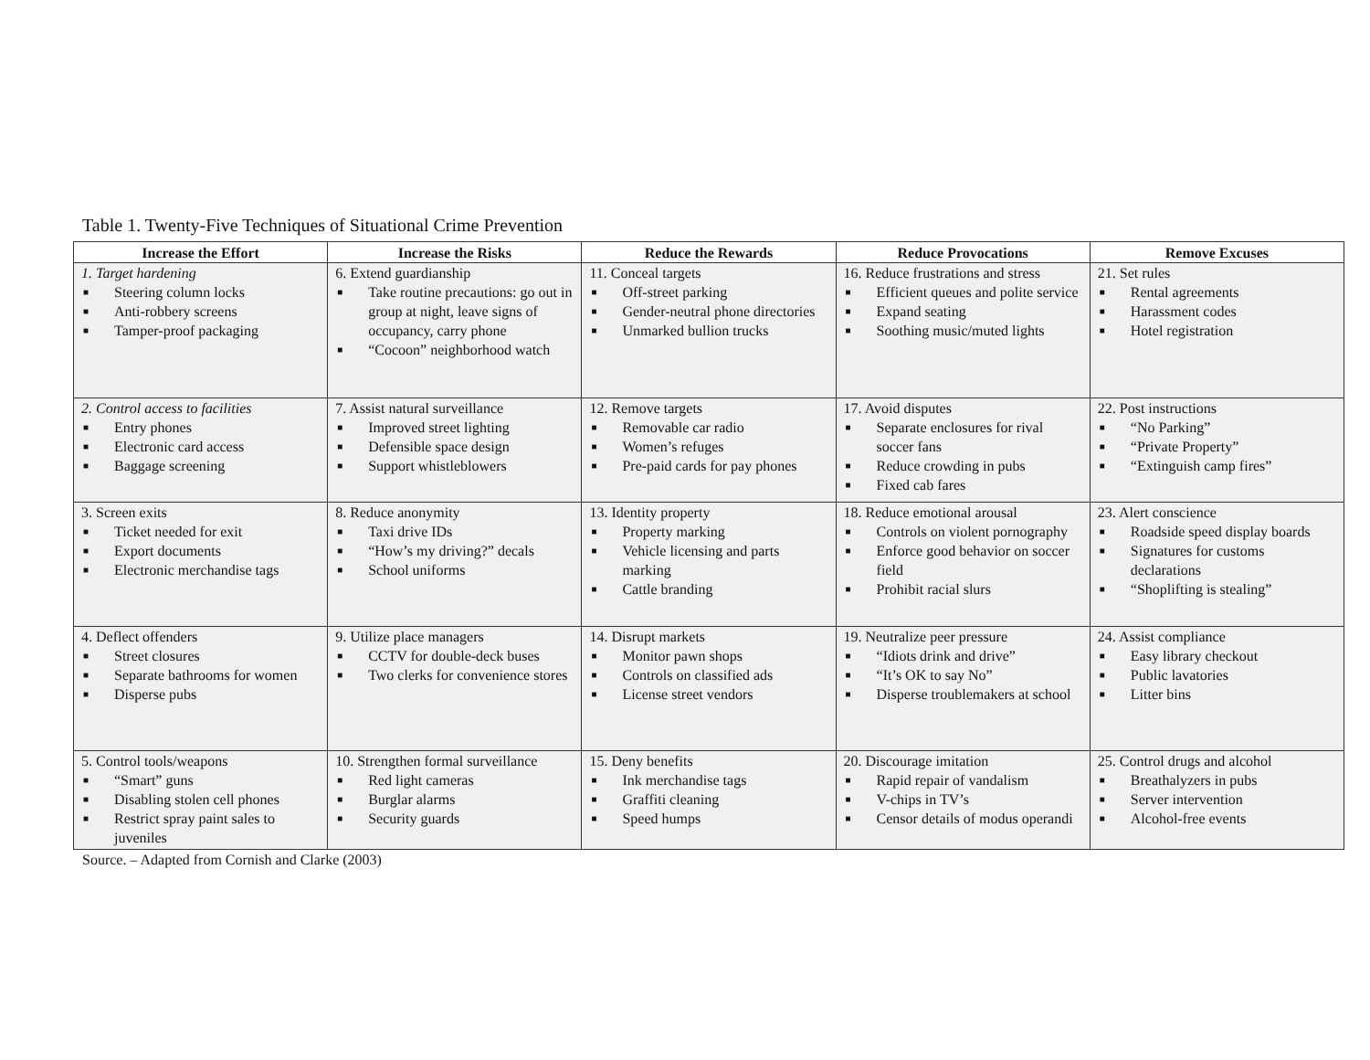Table 1. Twenty-Five Techniques of Situational Crime Prevention
| Increase the Effort | Increase the Risks | Reduce the Rewards | Reduce Provocations | Remove Excuses |
| --- | --- | --- | --- | --- |
| 1. Target hardening ■ Steering column locks ■ Anti-robbery screens ■ Tamper-proof packaging | 6. Extend guardianship ■ Take routine precautions: go out in group at night, leave signs of occupancy, carry phone ■ “Cocoon” neighborhood watch | 11. Conceal targets ■ Off-street parking ■ Gender-neutral phone directories ■ Unmarked bullion trucks | 16. Reduce frustrations and stress ■ Efficient queues and polite service ■ Expand seating ■ Soothing music/muted lights | 21. Set rules ■ Rental agreements ■ Harassment codes ■ Hotel registration |
| 2. Control access to facilities ■ Entry phones ■ Electronic card access ■ Baggage screening | 7. Assist natural surveillance ■ Improved street lighting ■ Defensible space design ■ Support whistleblowers | 12. Remove targets ■ Removable car radio ■ Women’s refuges ■ Pre-paid cards for pay phones | 17. Avoid disputes ■ Separate enclosures for rival soccer fans ■ Reduce crowding in pubs ■ Fixed cab fares | 22. Post instructions ■ “No Parking” ■ “Private Property” ■ “Extinguish camp fires” |
| 3. Screen exits ■ Ticket needed for exit ■ Export documents ■ Electronic merchandise tags | 8. Reduce anonymity ■ Taxi drive IDs ■ “How’s my driving?” decals ■ School uniforms | 13. Identity property ■ Property marking ■ Vehicle licensing and parts marking ■ Cattle branding | 18. Reduce emotional arousal ■ Controls on violent pornography ■ Enforce good behavior on soccer field ■ Prohibit racial slurs | 23. Alert conscience ■ Roadside speed display boards ■ Signatures for customs declarations ■ “Shoplifting is stealing” |
| 4. Deflect offenders ■ Street closures ■ Separate bathrooms for women ■ Disperse pubs | 9. Utilize place managers ■ CCTV for double-deck buses ■ Two clerks for convenience stores | 14. Disrupt markets ■ Monitor pawn shops ■ Controls on classified ads ■ License street vendors | 19. Neutralize peer pressure ■ “Idiots drink and drive” ■ “It’s OK to say No” ■ Disperse troublemakers at school | 24. Assist compliance ■ Easy library checkout ■ Public lavatories ■ Litter bins |
| 5. Control tools/weapons ■ “Smart” guns ■ Disabling stolen cell phones ■ Restrict spray paint sales to juveniles | 10. Strengthen formal surveillance ■ Red light cameras ■ Burglar alarms ■ Security guards | 15. Deny benefits ■ Ink merchandise tags ■ Graffiti cleaning ■ Speed humps | 20. Discourage imitation ■ Rapid repair of vandalism ■ V-chips in TV’s ■ Censor details of modus operandi | 25. Control drugs and alcohol ■ Breathalyzers in pubs ■ Server intervention ■ Alcohol-free events |
Source. – Adapted from Cornish and Clarke (2003)